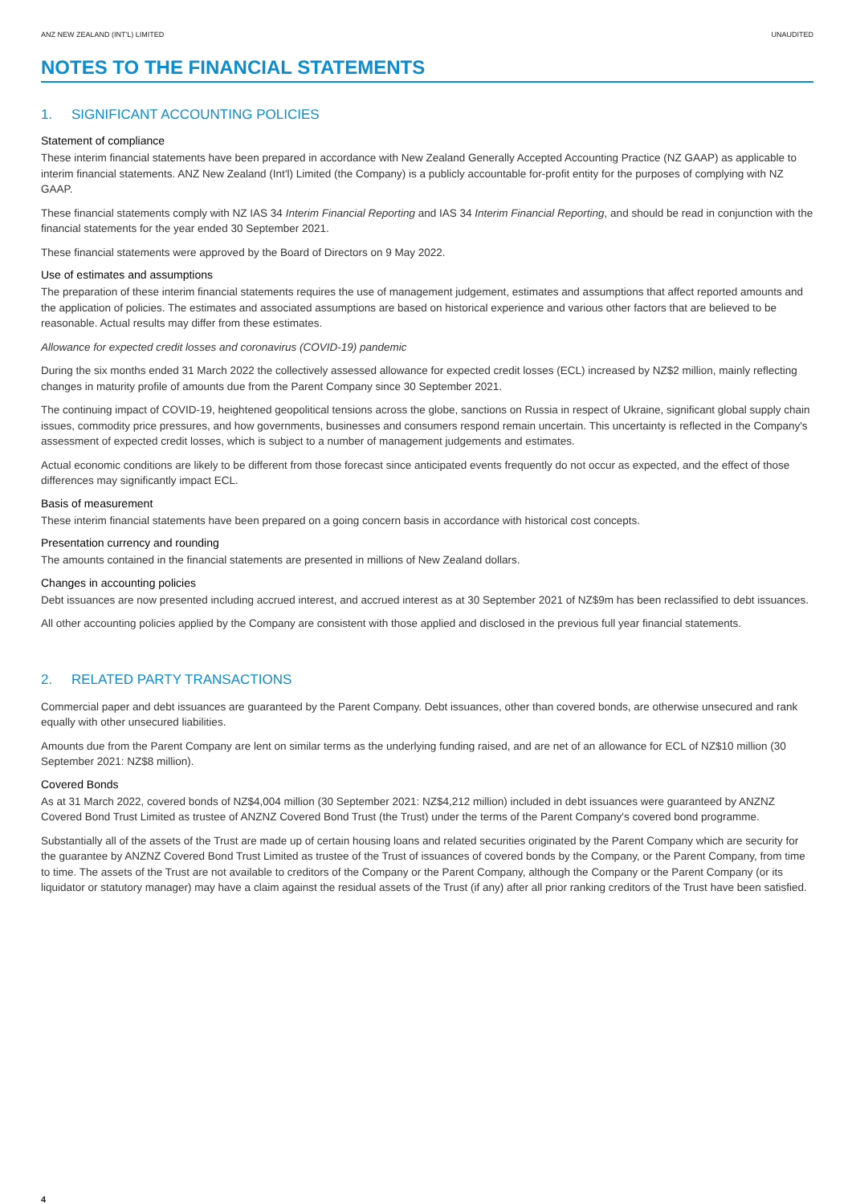ANZ NEW ZEALAND (INT'L) LIMITED UNAUDITED
NOTES TO THE FINANCIAL STATEMENTS
1. SIGNIFICANT ACCOUNTING POLICIES
Statement of compliance
These interim financial statements have been prepared in accordance with New Zealand Generally Accepted Accounting Practice (NZ GAAP) as applicable to interim financial statements. ANZ New Zealand (Int'l) Limited (the Company) is a publicly accountable for-profit entity for the purposes of complying with NZ GAAP.
These financial statements comply with NZ IAS 34 Interim Financial Reporting and IAS 34 Interim Financial Reporting, and should be read in conjunction with the financial statements for the year ended 30 September 2021.
These financial statements were approved by the Board of Directors on 9 May 2022.
Use of estimates and assumptions
The preparation of these interim financial statements requires the use of management judgement, estimates and assumptions that affect reported amounts and the application of policies. The estimates and associated assumptions are based on historical experience and various other factors that are believed to be reasonable. Actual results may differ from these estimates.
Allowance for expected credit losses and coronavirus (COVID-19) pandemic
During the six months ended 31 March 2022 the collectively assessed allowance for expected credit losses (ECL) increased by NZ$2 million, mainly reflecting changes in maturity profile of amounts due from the Parent Company since 30 September 2021.
The continuing impact of COVID-19, heightened geopolitical tensions across the globe, sanctions on Russia in respect of Ukraine, significant global supply chain issues, commodity price pressures, and how governments, businesses and consumers respond remain uncertain. This uncertainty is reflected in the Company's assessment of expected credit losses, which is subject to a number of management judgements and estimates.
Actual economic conditions are likely to be different from those forecast since anticipated events frequently do not occur as expected, and the effect of those differences may significantly impact ECL.
Basis of measurement
These interim financial statements have been prepared on a going concern basis in accordance with historical cost concepts.
Presentation currency and rounding
The amounts contained in the financial statements are presented in millions of New Zealand dollars.
Changes in accounting policies
Debt issuances are now presented including accrued interest, and accrued interest as at 30 September 2021 of NZ$9m has been reclassified to debt issuances.
All other accounting policies applied by the Company are consistent with those applied and disclosed in the previous full year financial statements.
2. RELATED PARTY TRANSACTIONS
Commercial paper and debt issuances are guaranteed by the Parent Company. Debt issuances, other than covered bonds, are otherwise unsecured and rank equally with other unsecured liabilities.
Amounts due from the Parent Company are lent on similar terms as the underlying funding raised, and are net of an allowance for ECL of NZ$10 million (30 September 2021: NZ$8 million).
Covered Bonds
As at 31 March 2022, covered bonds of NZ$4,004 million (30 September 2021: NZ$4,212 million) included in debt issuances were guaranteed by ANZNZ Covered Bond Trust Limited as trustee of ANZNZ Covered Bond Trust (the Trust) under the terms of the Parent Company's covered bond programme.
Substantially all of the assets of the Trust are made up of certain housing loans and related securities originated by the Parent Company which are security for the guarantee by ANZNZ Covered Bond Trust Limited as trustee of the Trust of issuances of covered bonds by the Company, or the Parent Company, from time to time. The assets of the Trust are not available to creditors of the Company or the Parent Company, although the Company or the Parent Company (or its liquidator or statutory manager) may have a claim against the residual assets of the Trust (if any) after all prior ranking creditors of the Trust have been satisfied.
4